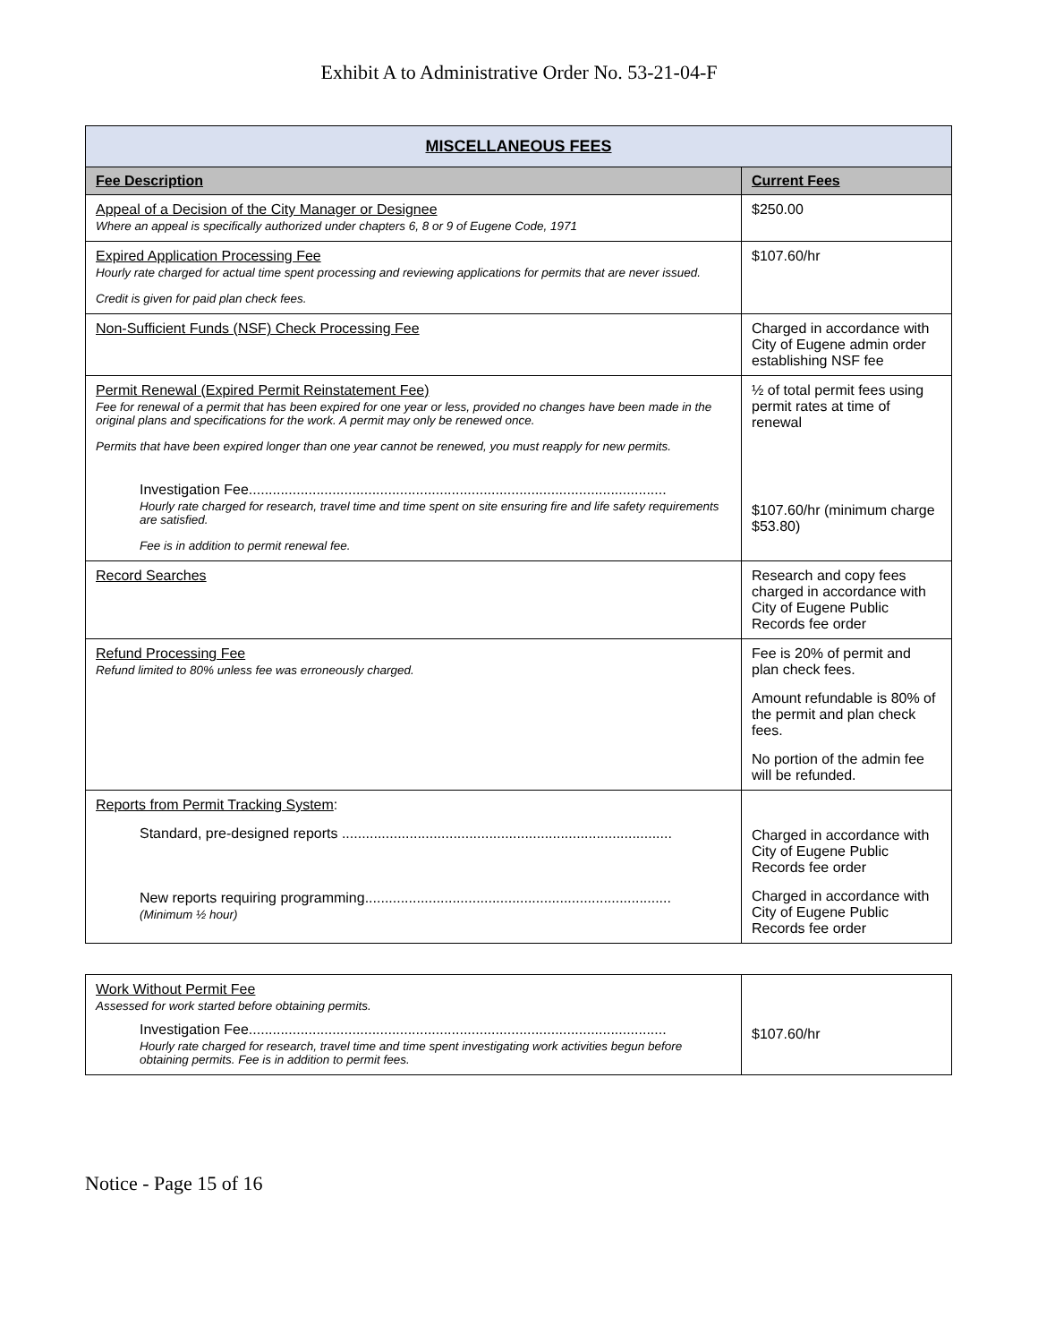Exhibit A to Administrative Order No. 53-21-04-F
| MISCELLANEOUS FEES | |
| --- | --- |
| Fee Description | Current Fees |
| Appeal of a Decision of the City Manager or Designee Where an appeal is specifically authorized under chapters 6, 8 or 9 of Eugene Code, 1971 | $250.00 |
| Expired Application Processing Fee Hourly rate charged for actual time spent processing and reviewing applications for permits that are never issued. Credit is given for paid plan check fees. | $107.60/hr |
| Non-Sufficient Funds (NSF) Check Processing Fee | Charged in accordance with City of Eugene admin order establishing NSF fee |
| Permit Renewal (Expired Permit Reinstatement Fee) Fee for renewal of a permit that has been expired for one year or less, provided no changes have been made in the original plans and specifications for the work. A permit may only be renewed once. Permits that have been expired longer than one year cannot be renewed, you must reapply for new permits. Investigation Fee......................................................................................................... Hourly rate charged for research, travel time and time spent on site ensuring fire and life safety requirements are satisfied. Fee is in addition to permit renewal fee. | ½ of total permit fees using permit rates at time of renewal $107.60/hr (minimum charge $53.80) |
| Record Searches | Research and copy fees charged in accordance with City of Eugene Public Records fee order |
| Refund Processing Fee Refund limited to 80% unless fee was erroneously charged. | Fee is 20% of permit and plan check fees. Amount refundable is 80% of the permit and plan check fees. No portion of the admin fee will be refunded. |
| Reports from Permit Tracking System : Standard, pre-designed reports ................................................................................... New reports requiring programming............................................................................. (Minimum ½ hour) | Charged in accordance with City of Eugene Public Records fee order Charged in accordance with City of Eugene Public Records fee order |
| Work Without Permit Fee Assessed for work started before obtaining permits. Investigation Fee......................................................................................................... Hourly rate charged for research, travel time and time spent investigating work activities begun before obtaining permits. Fee is in addition to permit fees. | $107.60/hr |
Notice - Page 15 of 16